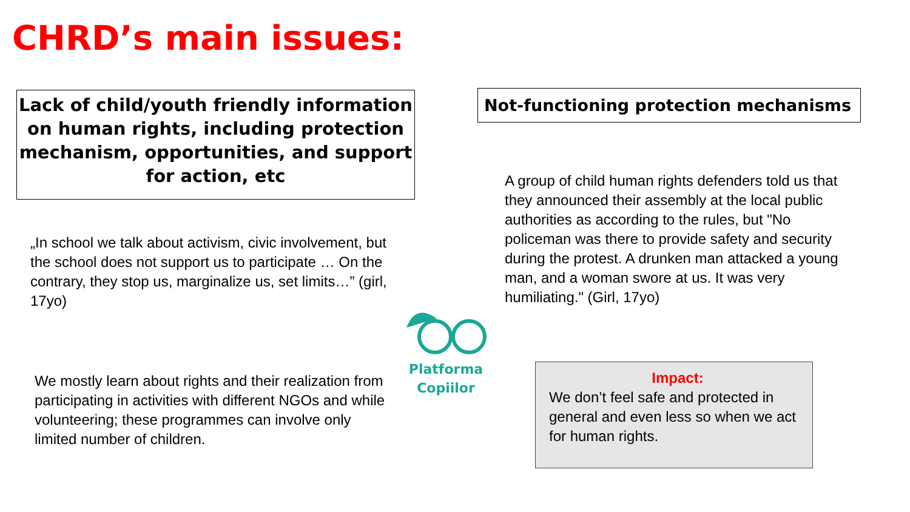CHRD’s main issues:
Lack of child/youth friendly information on human rights, including protection mechanism, opportunities, and support for action, etc
„In school we talk about activism, civic involvement, but the school does not support us to participate … On the contrary, they stop us, marginalize us, set limits…” (girl, 17yo)
We mostly learn about rights and their realization from participating in activities with different NGOs and while volunteering; these programmes can involve only limited number of children.
Not-functioning protection mechanisms
A group of child human rights defenders told us that they announced their assembly at the local public authorities as according to the rules, but "No policeman was there to provide safety and security during the protest. A drunken man attacked a young man, and a woman swore at us. It was very humiliating." (Girl, 17yo)
Impact:
We don’t feel safe and protected in general and even less so when we act for human rights.
Platforma
Copiilor